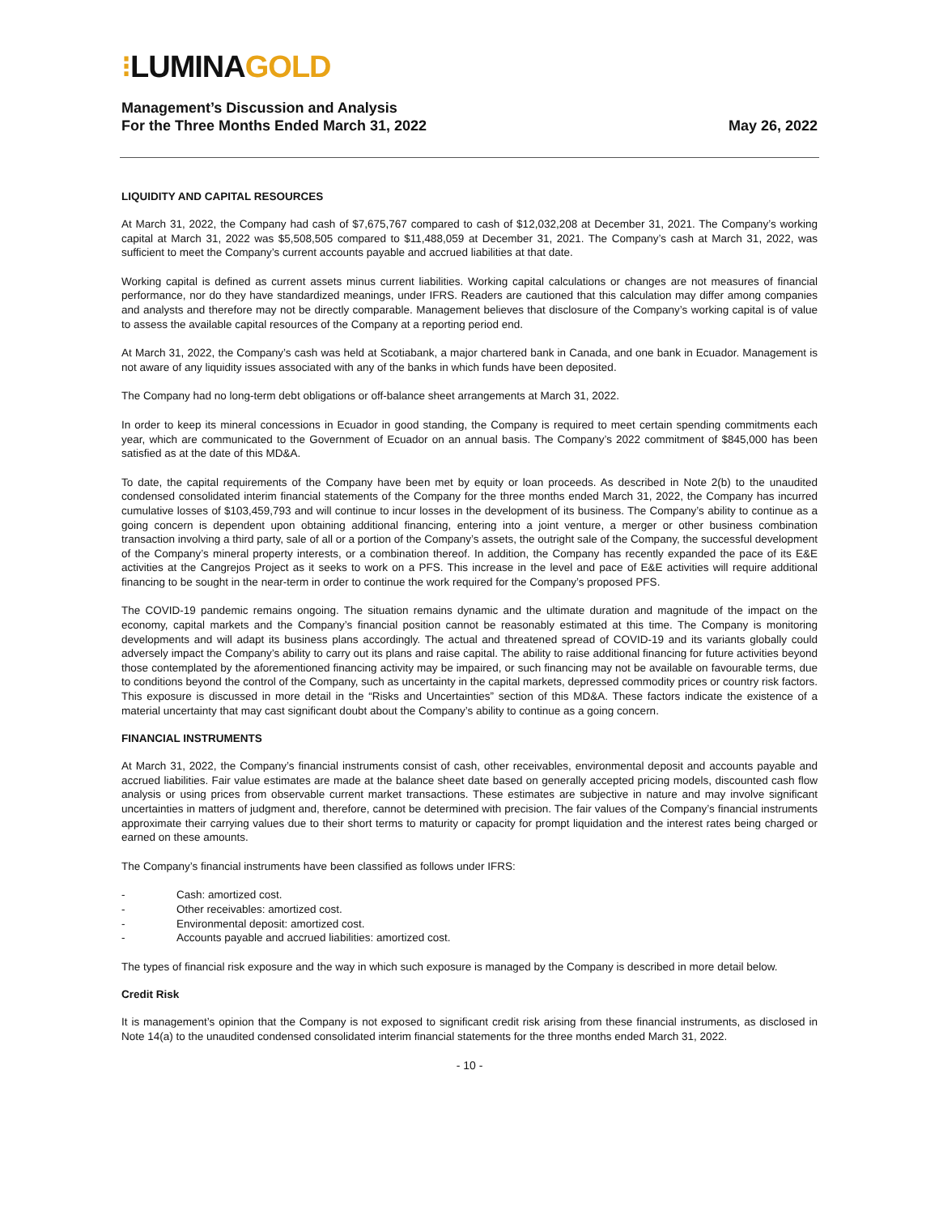⁝LUMINAGOLD
Management’s Discussion and Analysis
For the Three Months Ended March 31, 2022
May 26, 2022
LIQUIDITY AND CAPITAL RESOURCES
At March 31, 2022, the Company had cash of $7,675,767 compared to cash of $12,032,208 at December 31, 2021. The Company’s working capital at March 31, 2022 was $5,508,505 compared to $11,488,059 at December 31, 2021. The Company’s cash at March 31, 2022, was sufficient to meet the Company’s current accounts payable and accrued liabilities at that date.
Working capital is defined as current assets minus current liabilities. Working capital calculations or changes are not measures of financial performance, nor do they have standardized meanings, under IFRS. Readers are cautioned that this calculation may differ among companies and analysts and therefore may not be directly comparable. Management believes that disclosure of the Company’s working capital is of value to assess the available capital resources of the Company at a reporting period end.
At March 31, 2022, the Company’s cash was held at Scotiabank, a major chartered bank in Canada, and one bank in Ecuador. Management is not aware of any liquidity issues associated with any of the banks in which funds have been deposited.
The Company had no long-term debt obligations or off-balance sheet arrangements at March 31, 2022.
In order to keep its mineral concessions in Ecuador in good standing, the Company is required to meet certain spending commitments each year, which are communicated to the Government of Ecuador on an annual basis. The Company’s 2022 commitment of $845,000 has been satisfied as at the date of this MD&A.
To date, the capital requirements of the Company have been met by equity or loan proceeds. As described in Note 2(b) to the unaudited condensed consolidated interim financial statements of the Company for the three months ended March 31, 2022, the Company has incurred cumulative losses of $103,459,793 and will continue to incur losses in the development of its business. The Company’s ability to continue as a going concern is dependent upon obtaining additional financing, entering into a joint venture, a merger or other business combination transaction involving a third party, sale of all or a portion of the Company’s assets, the outright sale of the Company, the successful development of the Company’s mineral property interests, or a combination thereof. In addition, the Company has recently expanded the pace of its E&E activities at the Cangrejos Project as it seeks to work on a PFS. This increase in the level and pace of E&E activities will require additional financing to be sought in the near-term in order to continue the work required for the Company’s proposed PFS.
The COVID-19 pandemic remains ongoing. The situation remains dynamic and the ultimate duration and magnitude of the impact on the economy, capital markets and the Company’s financial position cannot be reasonably estimated at this time. The Company is monitoring developments and will adapt its business plans accordingly. The actual and threatened spread of COVID-19 and its variants globally could adversely impact the Company’s ability to carry out its plans and raise capital. The ability to raise additional financing for future activities beyond those contemplated by the aforementioned financing activity may be impaired, or such financing may not be available on favourable terms, due to conditions beyond the control of the Company, such as uncertainty in the capital markets, depressed commodity prices or country risk factors. This exposure is discussed in more detail in the “Risks and Uncertainties” section of this MD&A. These factors indicate the existence of a material uncertainty that may cast significant doubt about the Company’s ability to continue as a going concern.
FINANCIAL INSTRUMENTS
At March 31, 2022, the Company’s financial instruments consist of cash, other receivables, environmental deposit and accounts payable and accrued liabilities. Fair value estimates are made at the balance sheet date based on generally accepted pricing models, discounted cash flow analysis or using prices from observable current market transactions. These estimates are subjective in nature and may involve significant uncertainties in matters of judgment and, therefore, cannot be determined with precision. The fair values of the Company’s financial instruments approximate their carrying values due to their short terms to maturity or capacity for prompt liquidation and the interest rates being charged or earned on these amounts.
The Company’s financial instruments have been classified as follows under IFRS:
- Cash: amortized cost.
- Other receivables: amortized cost.
- Environmental deposit: amortized cost.
- Accounts payable and accrued liabilities: amortized cost.
The types of financial risk exposure and the way in which such exposure is managed by the Company is described in more detail below.
Credit Risk
It is management’s opinion that the Company is not exposed to significant credit risk arising from these financial instruments, as disclosed in Note 14(a) to the unaudited condensed consolidated interim financial statements for the three months ended March 31, 2022.
- 10 -